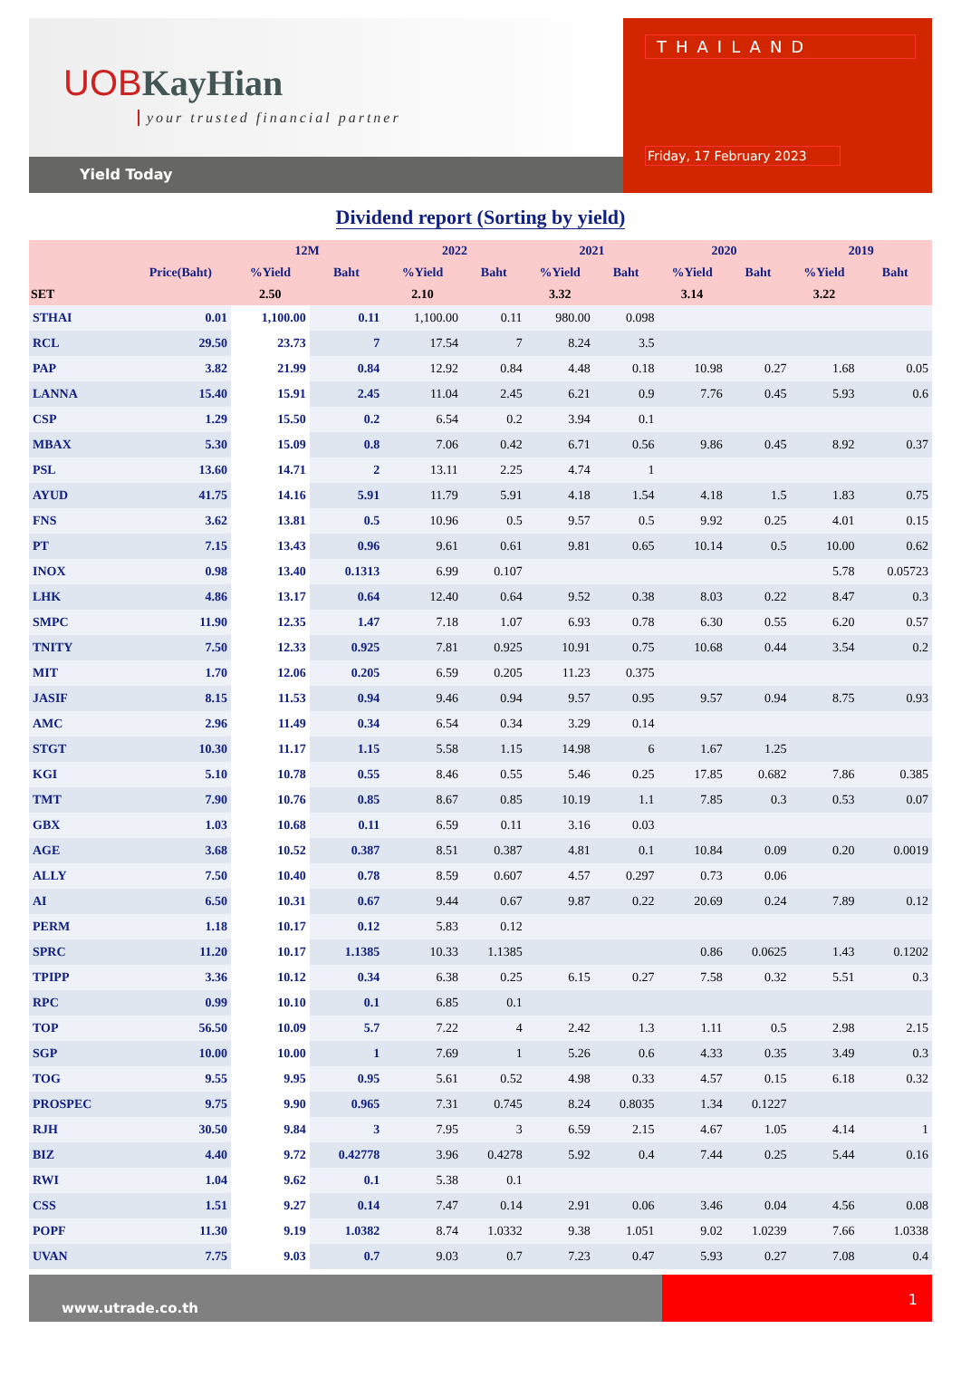UOBKayHian
your trusted financial partner
Yield Today
THAILAND
Friday, 17 February 2023
Dividend report (Sorting by yield)
| | | 12M | | 2022 | | 2021 | | 2020 | | 2019 | |
| --- | --- | --- | --- | --- | --- | --- | --- | --- | --- | --- | --- |
| | Price(Baht) | %Yield | Baht | %Yield | Baht | %Yield | Baht | %Yield | Baht | %Yield | Baht |
| SET | | 2.50 | | 2.10 | | 3.32 | | 3.14 | | 3.22 | |
| STHAI | 0.01 | 1,100.00 | 0.11 | 1,100.00 | 0.11 | 980.00 | 0.098 | | | | |
| RCL | 29.50 | 23.73 | 7 | 17.54 | 7 | 8.24 | 3.5 | | | | |
| PAP | 3.82 | 21.99 | 0.84 | 12.92 | 0.84 | 4.48 | 0.18 | 10.98 | 0.27 | 1.68 | 0.05 |
| LANNA | 15.40 | 15.91 | 2.45 | 11.04 | 2.45 | 6.21 | 0.9 | 7.76 | 0.45 | 5.93 | 0.6 |
| CSP | 1.29 | 15.50 | 0.2 | 6.54 | 0.2 | 3.94 | 0.1 | | | | |
| MBAX | 5.30 | 15.09 | 0.8 | 7.06 | 0.42 | 6.71 | 0.56 | 9.86 | 0.45 | 8.92 | 0.37 |
| PSL | 13.60 | 14.71 | 2 | 13.11 | 2.25 | 4.74 | 1 | | | | |
| AYUD | 41.75 | 14.16 | 5.91 | 11.79 | 5.91 | 4.18 | 1.54 | 4.18 | 1.5 | 1.83 | 0.75 |
| FNS | 3.62 | 13.81 | 0.5 | 10.96 | 0.5 | 9.57 | 0.5 | 9.92 | 0.25 | 4.01 | 0.15 |
| PT | 7.15 | 13.43 | 0.96 | 9.61 | 0.61 | 9.81 | 0.65 | 10.14 | 0.5 | 10.00 | 0.62 |
| INOX | 0.98 | 13.40 | 0.1313 | 6.99 | 0.107 | | | | | 5.78 | 0.05723 |
| LHK | 4.86 | 13.17 | 0.64 | 12.40 | 0.64 | 9.52 | 0.38 | 8.03 | 0.22 | 8.47 | 0.3 |
| SMPC | 11.90 | 12.35 | 1.47 | 7.18 | 1.07 | 6.93 | 0.78 | 6.30 | 0.55 | 6.20 | 0.57 |
| TNITY | 7.50 | 12.33 | 0.925 | 7.81 | 0.925 | 10.91 | 0.75 | 10.68 | 0.44 | 3.54 | 0.2 |
| MIT | 1.70 | 12.06 | 0.205 | 6.59 | 0.205 | 11.23 | 0.375 | | | | |
| JASIF | 8.15 | 11.53 | 0.94 | 9.46 | 0.94 | 9.57 | 0.95 | 9.57 | 0.94 | 8.75 | 0.93 |
| AMC | 2.96 | 11.49 | 0.34 | 6.54 | 0.34 | 3.29 | 0.14 | | | | |
| STGT | 10.30 | 11.17 | 1.15 | 5.58 | 1.15 | 14.98 | 6 | 1.67 | 1.25 | | |
| KGI | 5.10 | 10.78 | 0.55 | 8.46 | 0.55 | 5.46 | 0.25 | 17.85 | 0.682 | 7.86 | 0.385 |
| TMT | 7.90 | 10.76 | 0.85 | 8.67 | 0.85 | 10.19 | 1.1 | 7.85 | 0.3 | 0.53 | 0.07 |
| GBX | 1.03 | 10.68 | 0.11 | 6.59 | 0.11 | 3.16 | 0.03 | | | | |
| AGE | 3.68 | 10.52 | 0.387 | 8.51 | 0.387 | 4.81 | 0.1 | 10.84 | 0.09 | 0.20 | 0.0019 |
| ALLY | 7.50 | 10.40 | 0.78 | 8.59 | 0.607 | 4.57 | 0.297 | 0.73 | 0.06 | | |
| AI | 6.50 | 10.31 | 0.67 | 9.44 | 0.67 | 9.87 | 0.22 | 20.69 | 0.24 | 7.89 | 0.12 |
| PERM | 1.18 | 10.17 | 0.12 | 5.83 | 0.12 | | | | | | |
| SPRC | 11.20 | 10.17 | 1.1385 | 10.33 | 1.1385 | | | 0.86 | 0.0625 | 1.43 | 0.1202 |
| TPIPP | 3.36 | 10.12 | 0.34 | 6.38 | 0.25 | 6.15 | 0.27 | 7.58 | 0.32 | 5.51 | 0.3 |
| RPC | 0.99 | 10.10 | 0.1 | 6.85 | 0.1 | | | | | | |
| TOP | 56.50 | 10.09 | 5.7 | 7.22 | 4 | 2.42 | 1.3 | 1.11 | 0.5 | 2.98 | 2.15 |
| SGP | 10.00 | 10.00 | 1 | 7.69 | 1 | 5.26 | 0.6 | 4.33 | 0.35 | 3.49 | 0.3 |
| TOG | 9.55 | 9.95 | 0.95 | 5.61 | 0.52 | 4.98 | 0.33 | 4.57 | 0.15 | 6.18 | 0.32 |
| PROSPEC | 9.75 | 9.90 | 0.965 | 7.31 | 0.745 | 8.24 | 0.8035 | 1.34 | 0.1227 | | |
| RJH | 30.50 | 9.84 | 3 | 7.95 | 3 | 6.59 | 2.15 | 4.67 | 1.05 | 4.14 | 1 |
| BIZ | 4.40 | 9.72 | 0.42778 | 3.96 | 0.4278 | 5.92 | 0.4 | 7.44 | 0.25 | 5.44 | 0.16 |
| RWI | 1.04 | 9.62 | 0.1 | 5.38 | 0.1 | | | | | | |
| CSS | 1.51 | 9.27 | 0.14 | 7.47 | 0.14 | 2.91 | 0.06 | 3.46 | 0.04 | 4.56 | 0.08 |
| POPF | 11.30 | 9.19 | 1.0382 | 8.74 | 1.0332 | 9.38 | 1.051 | 9.02 | 1.0239 | 7.66 | 1.0338 |
| UVAN | 7.75 | 9.03 | 0.7 | 9.03 | 0.7 | 7.23 | 0.47 | 5.93 | 0.27 | 7.08 | 0.4 |
www.utrade.co.th
1